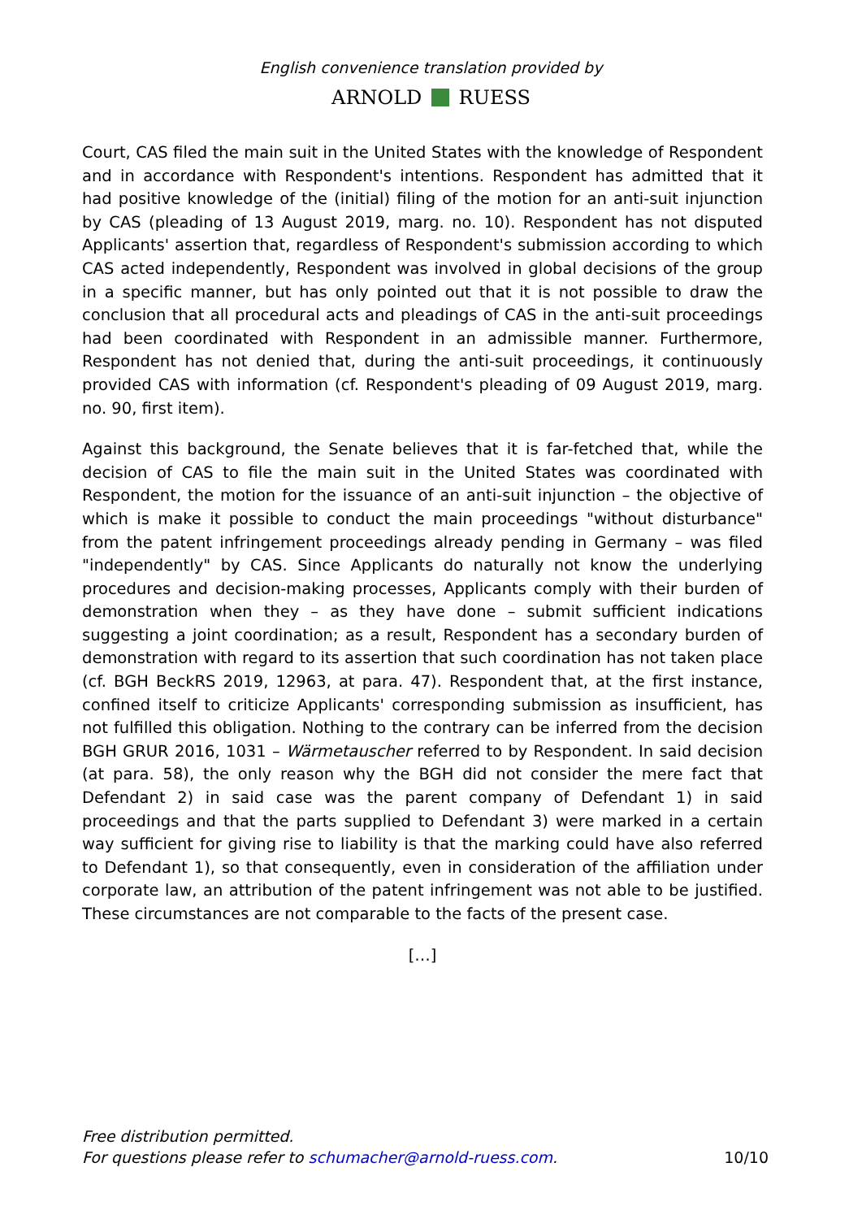English convenience translation provided by
ARNOLD RUESS
Court, CAS filed the main suit in the United States with the knowledge of Respondent and in accordance with Respondent's intentions. Respondent has admitted that it had positive knowledge of the (initial) filing of the motion for an anti-suit injunction by CAS (pleading of 13 August 2019, marg. no. 10). Respondent has not disputed Applicants' assertion that, regardless of Respondent's submission according to which CAS acted independently, Respondent was involved in global decisions of the group in a specific manner, but has only pointed out that it is not possible to draw the conclusion that all procedural acts and pleadings of CAS in the anti-suit proceedings had been coordinated with Respondent in an admissible manner. Furthermore, Respondent has not denied that, during the anti-suit proceedings, it continuously provided CAS with information (cf. Respondent's pleading of 09 August 2019, marg. no. 90, first item).
Against this background, the Senate believes that it is far-fetched that, while the decision of CAS to file the main suit in the United States was coordinated with Respondent, the motion for the issuance of an anti-suit injunction – the objective of which is make it possible to conduct the main proceedings "without disturbance" from the patent infringement proceedings already pending in Germany – was filed "independently" by CAS. Since Applicants do naturally not know the underlying procedures and decision-making processes, Applicants comply with their burden of demonstration when they – as they have done – submit sufficient indications suggesting a joint coordination; as a result, Respondent has a secondary burden of demonstration with regard to its assertion that such coordination has not taken place (cf. BGH BeckRS 2019, 12963, at para. 47). Respondent that, at the first instance, confined itself to criticize Applicants' corresponding submission as insufficient, has not fulfilled this obligation. Nothing to the contrary can be inferred from the decision BGH GRUR 2016, 1031 – Wärmetauscher referred to by Respondent. In said decision (at para. 58), the only reason why the BGH did not consider the mere fact that Defendant 2) in said case was the parent company of Defendant 1) in said proceedings and that the parts supplied to Defendant 3) were marked in a certain way sufficient for giving rise to liability is that the marking could have also referred to Defendant 1), so that consequently, even in consideration of the affiliation under corporate law, an attribution of the patent infringement was not able to be justified. These circumstances are not comparable to the facts of the present case.
[…]
Free distribution permitted.
For questions please refer to schumacher@arnold-ruess.com.
10/10